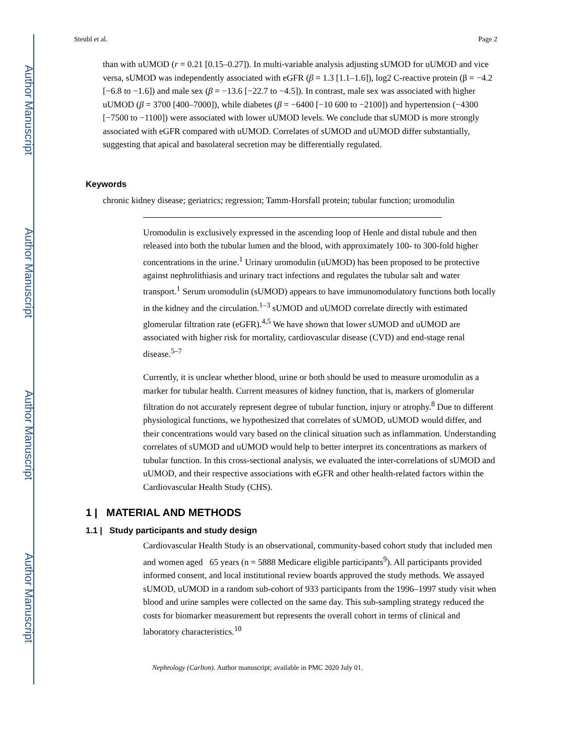Author Manuscript
Author Manuscript
Author Manuscript
Author Manuscript
Steubl et al. Page 2
than with uUMOD (r = 0.21 [0.15–0.27]). In multi-variable analysis adjusting sUMOD for uUMOD and vice versa, sUMOD was independently associated with eGFR (β = 1.3 [1.1–1.6]), log2 C-reactive protein (β = −4.2 [−6.8 to −1.6]) and male sex (β = −13.6 [−22.7 to −4.5]). In contrast, male sex was associated with higher uUMOD (β = 3700 [400–7000]), while diabetes (β = −6400 [−10 600 to −2100]) and hypertension (−4300 [−7500 to −1100]) were associated with lower uUMOD levels. We conclude that sUMOD is more strongly associated with eGFR compared with uUMOD. Correlates of sUMOD and uUMOD differ substantially, suggesting that apical and basolateral secretion may be differentially regulated.
Keywords
chronic kidney disease; geriatrics; regression; Tamm-Horsfall protein; tubular function; uromodulin
Uromodulin is exclusively expressed in the ascending loop of Henle and distal tubule and then released into both the tubular lumen and the blood, with approximately 100- to 300-fold higher concentrations in the urine.<sup>1</sup> Urinary uromodulin (uUMOD) has been proposed to be protective against nephrolithiasis and urinary tract infections and regulates the tubular salt and water transport.<sup>1</sup> Serum uromodulin (sUMOD) appears to have immunomodulatory functions both locally in the kidney and the circulation.<sup>1–3</sup> sUMOD and uUMOD correlate directly with estimated glomerular filtration rate (eGFR).<sup>4,5</sup> We have shown that lower sUMOD and uUMOD are associated with higher risk for mortality, cardiovascular disease (CVD) and end-stage renal disease.<sup>5–7</sup>
Currently, it is unclear whether blood, urine or both should be used to measure uromodulin as a marker for tubular health. Current measures of kidney function, that is, markers of glomerular filtration do not accurately represent degree of tubular function, injury or atrophy.<sup>8</sup> Due to different physiological functions, we hypothesized that correlates of sUMOD, uUMOD would differ, and their concentrations would vary based on the clinical situation such as inflammation. Understanding correlates of sUMOD and uUMOD would help to better interpret its concentrations as markers of tubular function. In this cross-sectional analysis, we evaluated the inter-correlations of sUMOD and uUMOD, and their respective associations with eGFR and other health-related factors within the Cardiovascular Health Study (CHS).
1 | MATERIAL AND METHODS
1.1 | Study participants and study design
Cardiovascular Health Study is an observational, community-based cohort study that included men and women aged 65 years (n = 5888 Medicare eligible participants<sup>9</sup>). All participants provided informed consent, and local institutional review boards approved the study methods. We assayed sUMOD, uUMOD in a random sub-cohort of 933 participants from the 1996–1997 study visit when blood and urine samples were collected on the same day. This sub-sampling strategy reduced the costs for biomarker measurement but represents the overall cohort in terms of clinical and laboratory characteristics.<sup>10</sup>
Nephrology (Carlton). Author manuscript; available in PMC 2020 July 01.